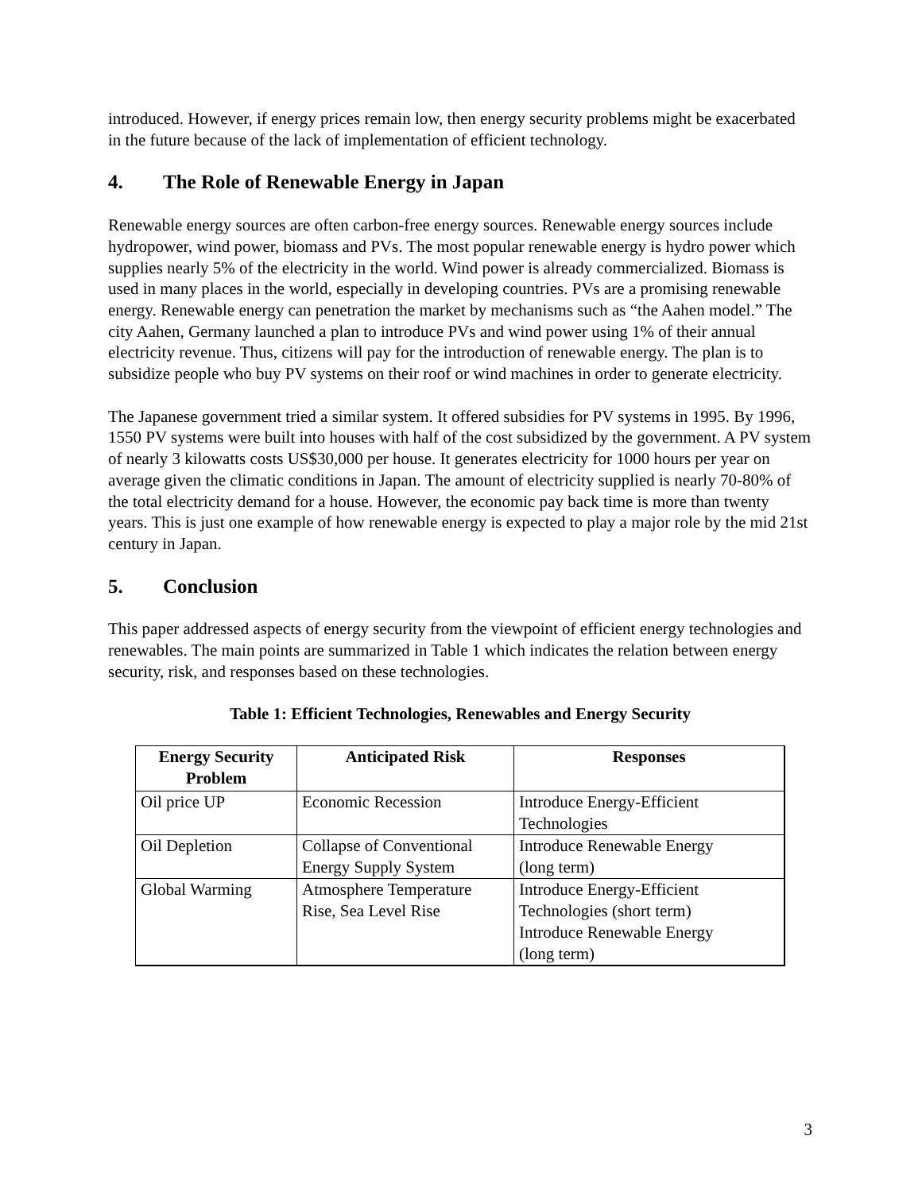introduced. However, if energy prices remain low, then energy security problems might be exacerbated in the future because of the lack of implementation of efficient technology.
4. The Role of Renewable Energy in Japan
Renewable energy sources are often carbon-free energy sources. Renewable energy sources include hydropower, wind power, biomass and PVs. The most popular renewable energy is hydro power which supplies nearly 5% of the electricity in the world. Wind power is already commercialized. Biomass is used in many places in the world, especially in developing countries. PVs are a promising renewable energy. Renewable energy can penetration the market by mechanisms such as “the Aahen model.” The city Aahen, Germany launched a plan to introduce PVs and wind power using 1% of their annual electricity revenue. Thus, citizens will pay for the introduction of renewable energy. The plan is to subsidize people who buy PV systems on their roof or wind machines in order to generate electricity.
The Japanese government tried a similar system. It offered subsidies for PV systems in 1995. By 1996, 1550 PV systems were built into houses with half of the cost subsidized by the government. A PV system of nearly 3 kilowatts costs US$30,000 per house. It generates electricity for 1000 hours per year on average given the climatic conditions in Japan. The amount of electricity supplied is nearly 70-80% of the total electricity demand for a house. However, the economic pay back time is more than twenty years. This is just one example of how renewable energy is expected to play a major role by the mid 21st century in Japan.
5. Conclusion
This paper addressed aspects of energy security from the viewpoint of efficient energy technologies and renewables. The main points are summarized in Table 1 which indicates the relation between energy security, risk, and responses based on these technologies.
Table 1: Efficient Technologies, Renewables and Energy Security
| Energy Security Problem | Anticipated Risk | Responses |
| --- | --- | --- |
| Oil price UP | Economic Recession | Introduce Energy-Efficient Technologies |
| Oil Depletion | Collapse of Conventional Energy Supply System | Introduce Renewable Energy (long term) |
| Global Warming | Atmosphere Temperature Rise, Sea Level Rise | Introduce Energy-Efficient Technologies (short term) Introduce Renewable Energy (long term) |
3